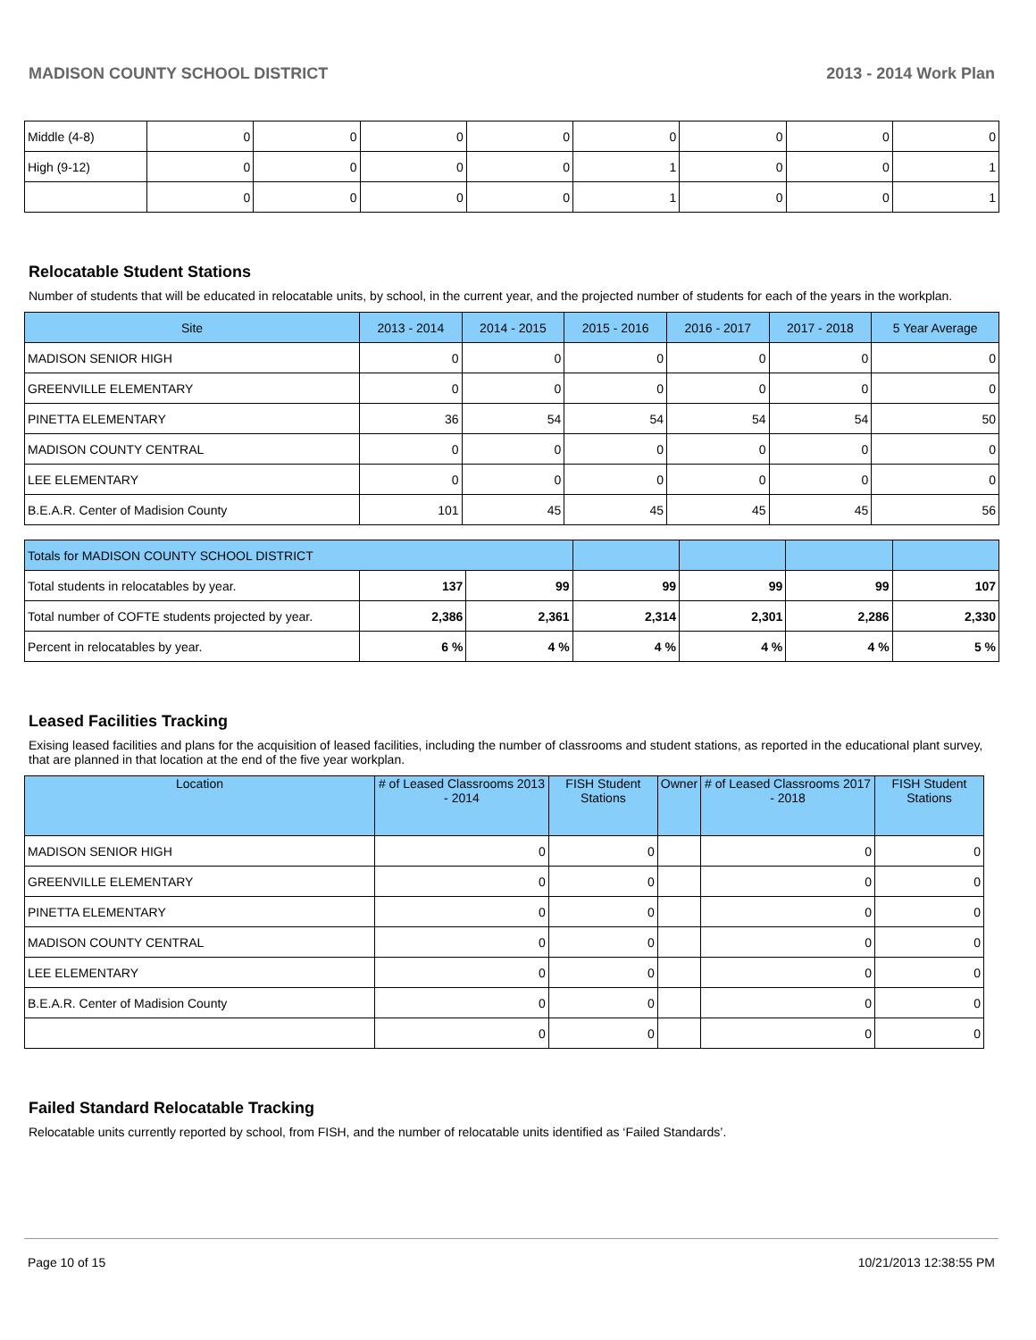MADISON COUNTY SCHOOL DISTRICT 2013 - 2014 Work Plan
| Middle (4-8) | 0 | 0 | 0 | 0 | 0 | 0 | 0 | 0 |
| High (9-12) | 0 | 0 | 0 | 0 | 1 | 0 | 0 | 1 |
| | 0 | 0 | 0 | 0 | 1 | 0 | 0 | 1 |
Relocatable Student Stations
Number of students that will be educated in relocatable units, by school, in the current year, and the projected number of students for each of the years in the workplan.
| Site | 2013 - 2014 | 2014 - 2015 | 2015 - 2016 | 2016 - 2017 | 2017 - 2018 | 5 Year Average |
| --- | --- | --- | --- | --- | --- | --- |
| MADISON SENIOR HIGH | 0 | 0 | 0 | 0 | 0 | 0 |
| GREENVILLE ELEMENTARY | 0 | 0 | 0 | 0 | 0 | 0 |
| PINETTA ELEMENTARY | 36 | 54 | 54 | 54 | 54 | 50 |
| MADISON COUNTY CENTRAL | 0 | 0 | 0 | 0 | 0 | 0 |
| LEE ELEMENTARY | 0 | 0 | 0 | 0 | 0 | 0 |
| B.E.A.R. Center of Madision County | 101 | 45 | 45 | 45 | 45 | 56 |
| Totals for MADISON COUNTY SCHOOL DISTRICT | | | | | | |
| --- | --- | --- | --- | --- | --- | --- |
| Total students in relocatables by year. | 137 | 99 | 99 | 99 | 99 | 107 |
| Total number of COFTE students projected by year. | 2,386 | 2,361 | 2,314 | 2,301 | 2,286 | 2,330 |
| Percent in relocatables by year. | 6 % | 4 % | 4 % | 4 % | 4 % | 5 % |
Leased Facilities Tracking
Exising leased facilities and plans for the acquisition of leased facilities, including the number of classrooms and student stations, as reported in the educational plant survey, that are planned in that location at the end of the five year workplan.
| Location | # of Leased Classrooms 2013 - 2014 | FISH Student Stations | Owner | # of Leased Classrooms 2017 - 2018 | FISH Student Stations |
| --- | --- | --- | --- | --- | --- |
| MADISON SENIOR HIGH | 0 | 0 | | 0 | 0 |
| GREENVILLE ELEMENTARY | 0 | 0 | | 0 | 0 |
| PINETTA ELEMENTARY | 0 | 0 | | 0 | 0 |
| MADISON COUNTY CENTRAL | 0 | 0 | | 0 | 0 |
| LEE ELEMENTARY | 0 | 0 | | 0 | 0 |
| B.E.A.R. Center of Madision County | 0 | 0 | | 0 | 0 |
| | 0 | 0 | | 0 | 0 |
Failed Standard Relocatable Tracking
Relocatable units currently reported by school, from FISH, and the number of relocatable units identified as ‘Failed Standards’.
Page 10 of 15 10/21/2013 12:38:55 PM